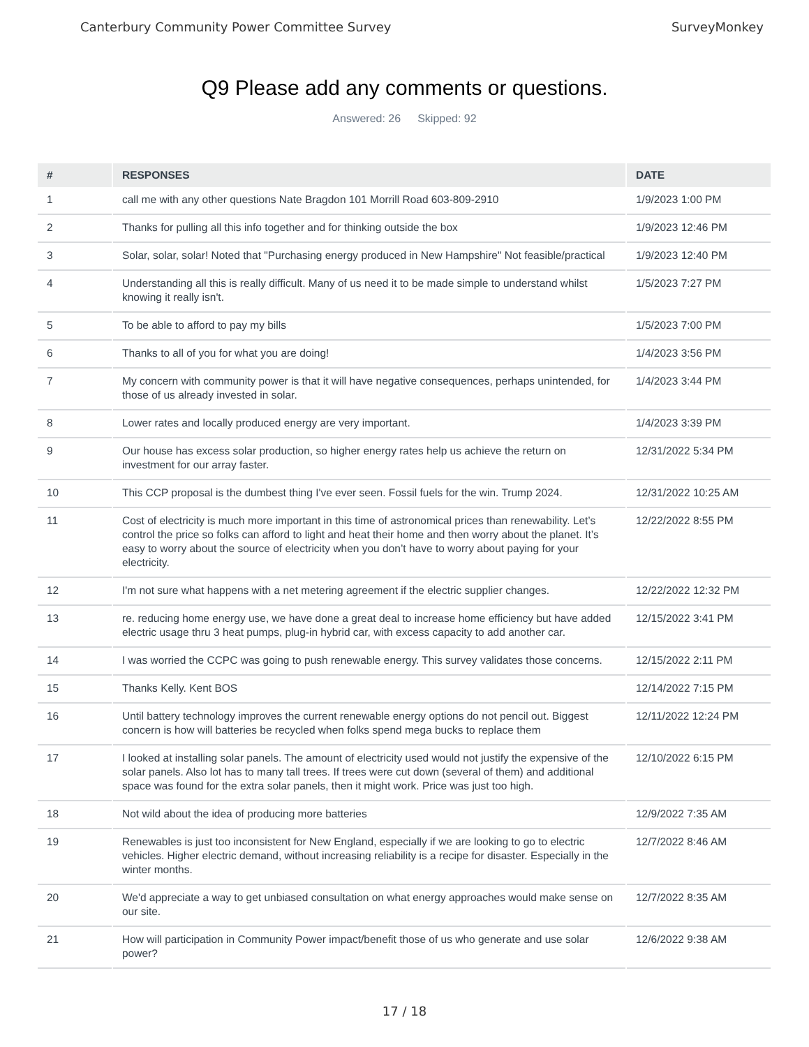Canterbury Community Power Committee Survey
SurveyMonkey
Q9 Please add any comments or questions.
Answered: 26 Skipped: 92
| # | RESPONSES | DATE |
| --- | --- | --- |
| 1 | call me with any other questions Nate Bragdon 101 Morrill Road 603-809-2910 | 1/9/2023 1:00 PM |
| 2 | Thanks for pulling all this info together and for thinking outside the box | 1/9/2023 12:46 PM |
| 3 | Solar, solar, solar! Noted that "Purchasing energy produced in New Hampshire" Not feasible/practical | 1/9/2023 12:40 PM |
| 4 | Understanding all this is really difficult. Many of us need it to be made simple to understand whilst knowing it really isn't. | 1/5/2023 7:27 PM |
| 5 | To be able to afford to pay my bills | 1/5/2023 7:00 PM |
| 6 | Thanks to all of you for what you are doing! | 1/4/2023 3:56 PM |
| 7 | My concern with community power is that it will have negative consequences, perhaps unintended, for those of us already invested in solar. | 1/4/2023 3:44 PM |
| 8 | Lower rates and locally produced energy are very important. | 1/4/2023 3:39 PM |
| 9 | Our house has excess solar production, so higher energy rates help us achieve the return on investment for our array faster. | 12/31/2022 5:34 PM |
| 10 | This CCP proposal is the dumbest thing I've ever seen. Fossil fuels for the win. Trump 2024. | 12/31/2022 10:25 AM |
| 11 | Cost of electricity is much more important in this time of astronomical prices than renewability. Let’s control the price so folks can afford to light and heat their home and then worry about the planet. It’s easy to worry about the source of electricity when you don’t have to worry about paying for your electricity. | 12/22/2022 8:55 PM |
| 12 | I'm not sure what happens with a net metering agreement if the electric supplier changes. | 12/22/2022 12:32 PM |
| 13 | re. reducing home energy use, we have done a great deal to increase home efficiency but have added electric usage thru 3 heat pumps, plug-in hybrid car, with excess capacity to add another car. | 12/15/2022 3:41 PM |
| 14 | I was worried the CCPC was going to push renewable energy. This survey validates those concerns. | 12/15/2022 2:11 PM |
| 15 | Thanks Kelly. Kent BOS | 12/14/2022 7:15 PM |
| 16 | Until battery technology improves the current renewable energy options do not pencil out. Biggest concern is how will batteries be recycled when folks spend mega bucks to replace them | 12/11/2022 12:24 PM |
| 17 | I looked at installing solar panels. The amount of electricity used would not justify the expensive of the solar panels. Also lot has to many tall trees. If trees were cut down (several of them) and additional space was found for the extra solar panels, then it might work. Price was just too high. | 12/10/2022 6:15 PM |
| 18 | Not wild about the idea of producing more batteries | 12/9/2022 7:35 AM |
| 19 | Renewables is just too inconsistent for New England, especially if we are looking to go to electric vehicles. Higher electric demand, without increasing reliability is a recipe for disaster. Especially in the winter months. | 12/7/2022 8:46 AM |
| 20 | We'd appreciate a way to get unbiased consultation on what energy approaches would make sense on our site. | 12/7/2022 8:35 AM |
| 21 | How will participation in Community Power impact/benefit those of us who generate and use solar power? | 12/6/2022 9:38 AM |
17 / 18